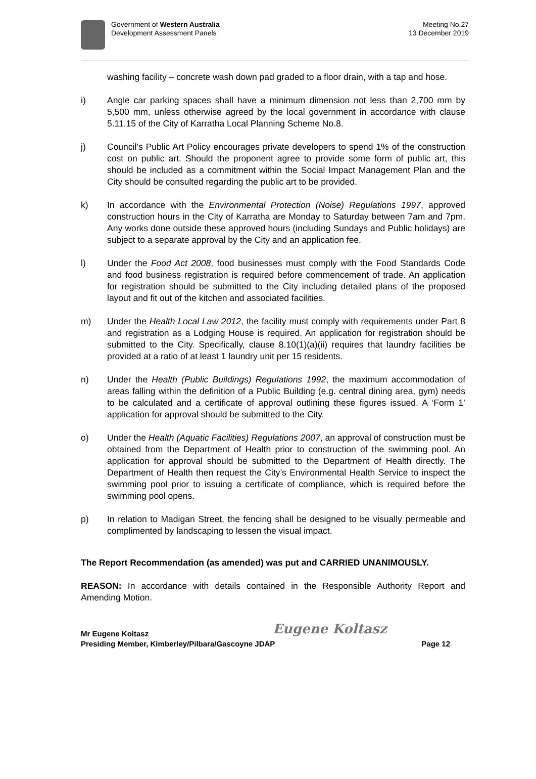Government of Western Australia
Development Assessment Panels
Meeting No.27
13 December 2019
washing facility – concrete wash down pad graded to a floor drain, with a tap and hose.
i) Angle car parking spaces shall have a minimum dimension not less than 2,700 mm by 5,500 mm, unless otherwise agreed by the local government in accordance with clause 5.11.15 of the City of Karratha Local Planning Scheme No.8.
j) Council’s Public Art Policy encourages private developers to spend 1% of the construction cost on public art. Should the proponent agree to provide some form of public art, this should be included as a commitment within the Social Impact Management Plan and the City should be consulted regarding the public art to be provided.
k) In accordance with the Environmental Protection (Noise) Regulations 1997, approved construction hours in the City of Karratha are Monday to Saturday between 7am and 7pm. Any works done outside these approved hours (including Sundays and Public holidays) are subject to a separate approval by the City and an application fee.
l) Under the Food Act 2008, food businesses must comply with the Food Standards Code and food business registration is required before commencement of trade. An application for registration should be submitted to the City including detailed plans of the proposed layout and fit out of the kitchen and associated facilities.
m) Under the Health Local Law 2012, the facility must comply with requirements under Part 8 and registration as a Lodging House is required. An application for registration should be submitted to the City. Specifically, clause 8.10(1)(a)(ii) requires that laundry facilities be provided at a ratio of at least 1 laundry unit per 15 residents.
n) Under the Health (Public Buildings) Regulations 1992, the maximum accommodation of areas falling within the definition of a Public Building (e.g. central dining area, gym) needs to be calculated and a certificate of approval outlining these figures issued. A ‘Form 1’ application for approval should be submitted to the City.
o) Under the Health (Aquatic Facilities) Regulations 2007, an approval of construction must be obtained from the Department of Health prior to construction of the swimming pool. An application for approval should be submitted to the Department of Health directly. The Department of Health then request the City’s Environmental Health Service to inspect the swimming pool prior to issuing a certificate of compliance, which is required before the swimming pool opens.
p) In relation to Madigan Street, the fencing shall be designed to be visually permeable and complimented by landscaping to lessen the visual impact.
The Report Recommendation (as amended) was put and CARRIED UNANIMOUSLY.
REASON: In accordance with details contained in the Responsible Authority Report and Amending Motion.
Eugene Koltasz
Mr Eugene Koltasz
Presiding Member, Kimberley/Pilbara/Gascoyne JDAP Page 12